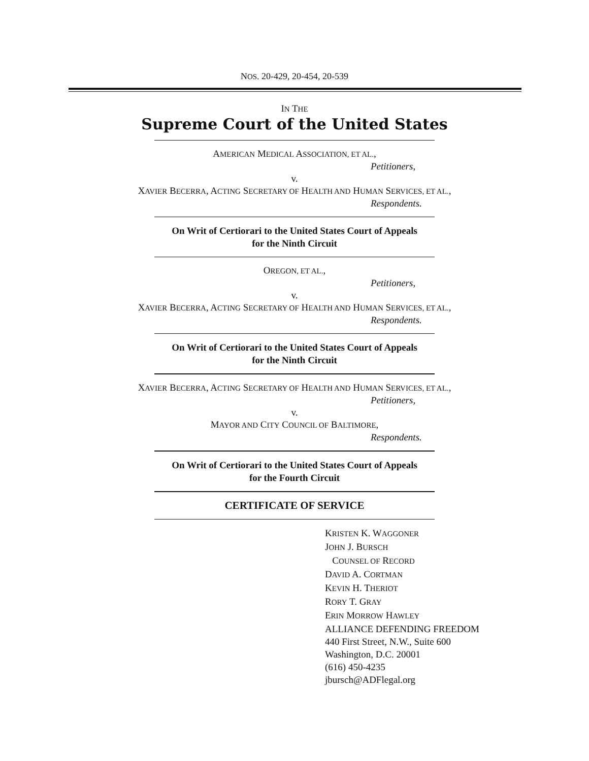NOS. 20-429, 20-454, 20-539
IN THE
Supreme Court of the United States
AMERICAN MEDICAL ASSOCIATION, ET AL.,
Petitioners,
v.
XAVIER BECERRA, ACTING SECRETARY OF HEALTH AND HUMAN SERVICES, ET AL.,
Respondents.
On Writ of Certiorari to the United States Court of Appeals
for the Ninth Circuit
OREGON, ET AL.,
Petitioners,
v.
XAVIER BECERRA, ACTING SECRETARY OF HEALTH AND HUMAN SERVICES, ET AL.,
Respondents.
On Writ of Certiorari to the United States Court of Appeals
for the Ninth Circuit
XAVIER BECERRA, ACTING SECRETARY OF HEALTH AND HUMAN SERVICES, ET AL.,
Petitioners,
v.
MAYOR AND CITY COUNCIL OF BALTIMORE,
Respondents.
On Writ of Certiorari to the United States Court of Appeals
for the Fourth Circuit
CERTIFICATE OF SERVICE
KRISTEN K. WAGGONER
JOHN J. BURSCH
COUNSEL OF RECORD
DAVID A. CORTMAN
KEVIN H. THERIOT
RORY T. GRAY
ERIN MORROW HAWLEY
ALLIANCE DEFENDING FREEDOM
440 First Street, N.W., Suite 600
Washington, D.C. 20001
(616) 450-4235
jbursch@ADFlegal.org